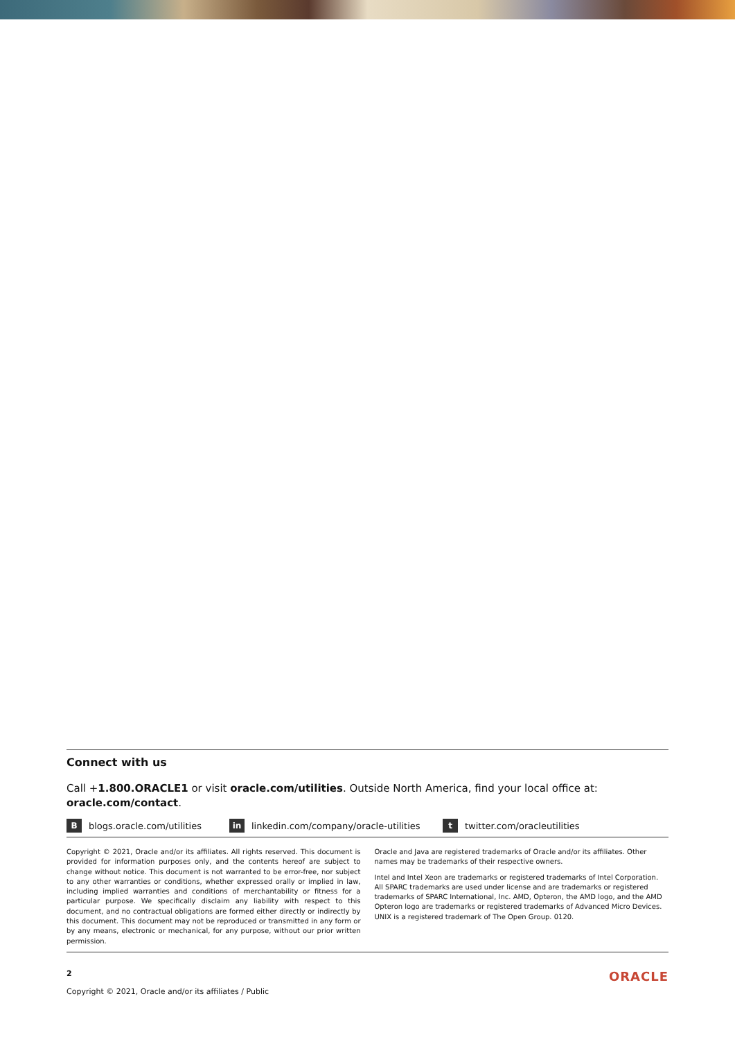Connect with us
Call +1.800.ORACLE1 or visit oracle.com/utilities. Outside North America, find your local office at: oracle.com/contact.
B blogs.oracle.com/utilities
in linkedin.com/company/oracle-utilities
t twitter.com/oracleutilities
Copyright © 2021, Oracle and/or its affiliates. All rights reserved. This document is provided for information purposes only, and the contents hereof are subject to change without notice. This document is not warranted to be error-free, nor subject to any other warranties or conditions, whether expressed orally or implied in law, including implied warranties and conditions of merchantability or fitness for a particular purpose. We specifically disclaim any liability with respect to this document, and no contractual obligations are formed either directly or indirectly by this document. This document may not be reproduced or transmitted in any form or by any means, electronic or mechanical, for any purpose, without our prior written permission.
Oracle and Java are registered trademarks of Oracle and/or its affiliates. Other names may be trademarks of their respective owners.
Intel and Intel Xeon are trademarks or registered trademarks of Intel Corporation. All SPARC trademarks are used under license and are trademarks or registered trademarks of SPARC International, Inc. AMD, Opteron, the AMD logo, and the AMD Opteron logo are trademarks or registered trademarks of Advanced Micro Devices. UNIX is a registered trademark of The Open Group. 0120.
2
Copyright © 2021, Oracle and/or its affiliates / Public
ORACLE